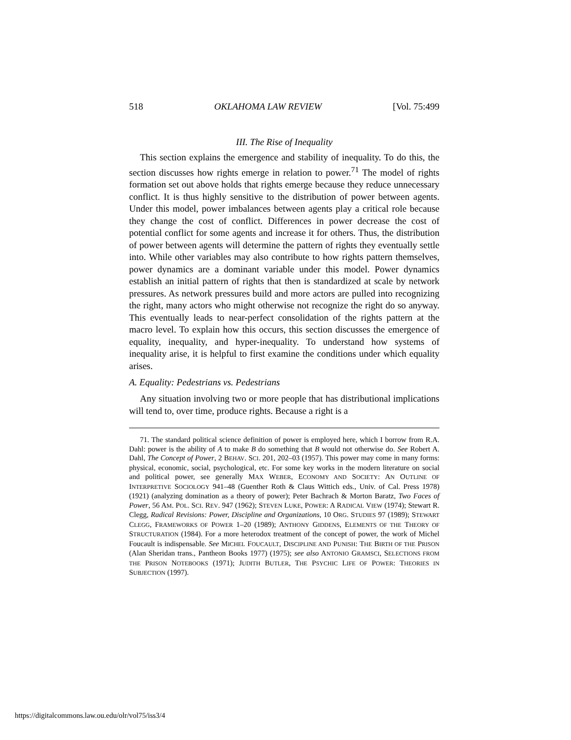518 OKLAHOMA LAW REVIEW [Vol. 75:499
III. The Rise of Inequality
This section explains the emergence and stability of inequality. To do this, the section discusses how rights emerge in relation to power.<sup>71</sup> The model of rights formation set out above holds that rights emerge because they reduce unnecessary conflict. It is thus highly sensitive to the distribution of power between agents. Under this model, power imbalances between agents play a critical role because they change the cost of conflict. Differences in power decrease the cost of potential conflict for some agents and increase it for others. Thus, the distribution of power between agents will determine the pattern of rights they eventually settle into. While other variables may also contribute to how rights pattern themselves, power dynamics are a dominant variable under this model. Power dynamics establish an initial pattern of rights that then is standardized at scale by network pressures. As network pressures build and more actors are pulled into recognizing the right, many actors who might otherwise not recognize the right do so anyway. This eventually leads to near-perfect consolidation of the rights pattern at the macro level. To explain how this occurs, this section discusses the emergence of equality, inequality, and hyper-inequality. To understand how systems of inequality arise, it is helpful to first examine the conditions under which equality arises.
A. Equality: Pedestrians vs. Pedestrians
Any situation involving two or more people that has distributional implications will tend to, over time, produce rights. Because a right is a
71. The standard political science definition of power is employed here, which I borrow from R.A. Dahl: power is the ability of A to make B do something that B would not otherwise do. See Robert A. Dahl, The Concept of Power, 2 BEHAV. SCI. 201, 202–03 (1957). This power may come in many forms: physical, economic, social, psychological, etc. For some key works in the modern literature on social and political power, see generally MAX WEBER, ECONOMY AND SOCIETY: AN OUTLINE OF INTERPRETIVE SOCIOLOGY 941–48 (Guenther Roth & Claus Wittich eds., Univ. of Cal. Press 1978) (1921) (analyzing domination as a theory of power); Peter Bachrach & Morton Baratz, Two Faces of Power, 56 AM. POL. SCI. REV. 947 (1962); STEVEN LUKE, POWER: A RADICAL VIEW (1974); Stewart R. Clegg, Radical Revisions: Power, Discipline and Organizations, 10 ORG. STUDIES 97 (1989); STEWART CLEGG, FRAMEWORKS OF POWER 1–20 (1989); ANTHONY GIDDENS, ELEMENTS OF THE THEORY OF STRUCTURATION (1984). For a more heterodox treatment of the concept of power, the work of Michel Foucault is indispensable. See MICHEL FOUCAULT, DISCIPLINE AND PUNISH: THE BIRTH OF THE PRISON (Alan Sheridan trans., Pantheon Books 1977) (1975); see also ANTONIO GRAMSCI, SELECTIONS FROM THE PRISON NOTEBOOKS (1971); JUDITH BUTLER, THE PSYCHIC LIFE OF POWER: THEORIES IN SUBJECTION (1997).
https://digitalcommons.law.ou.edu/olr/vol75/iss3/4